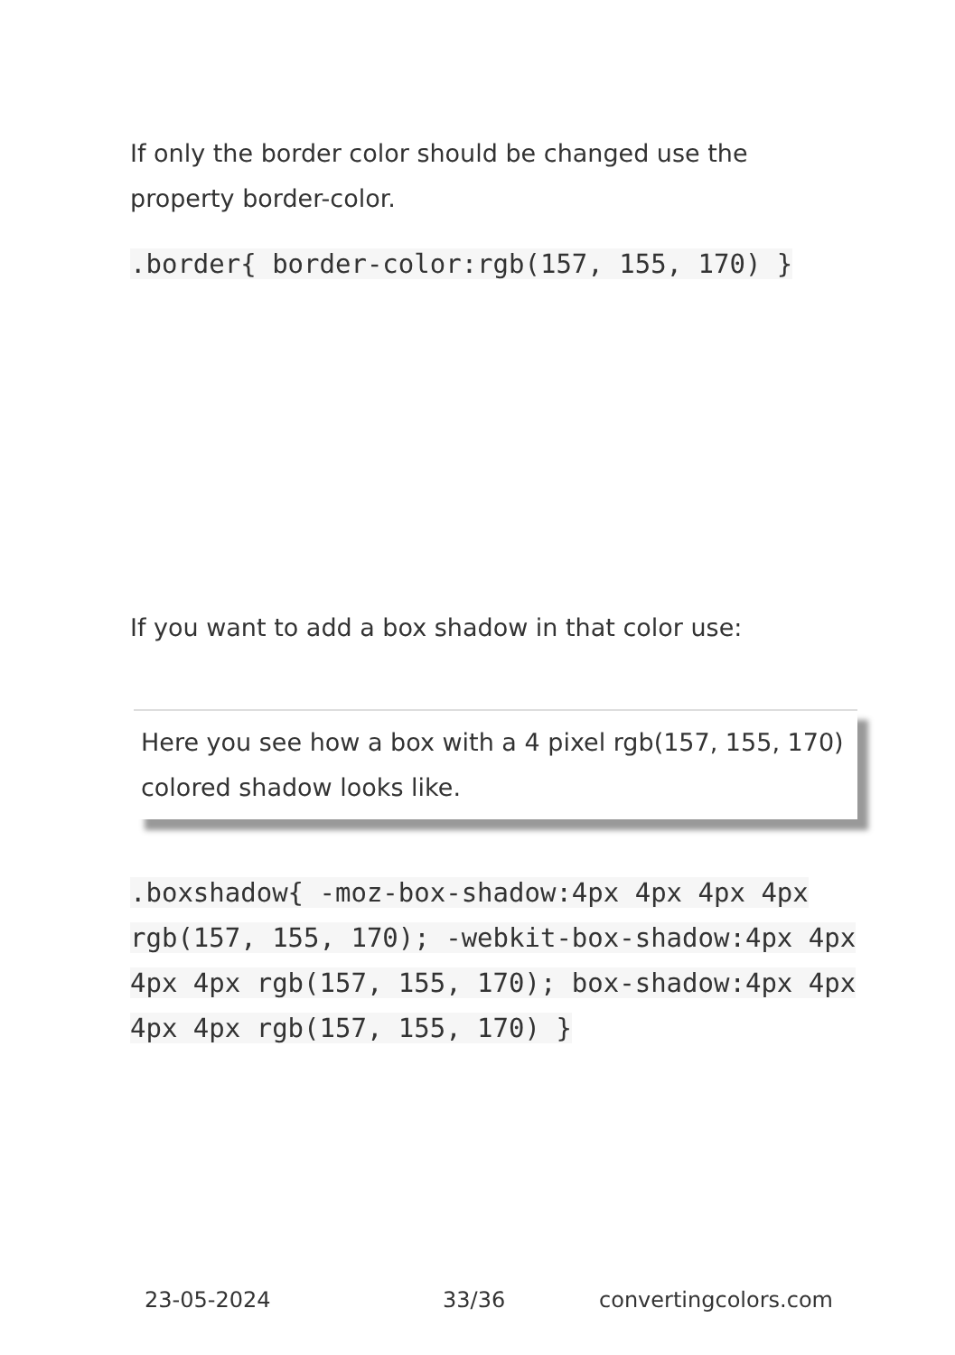If only the border color should be changed use the property border-color.
.border{ border-color:rgb(157, 155, 170) }
If you want to add a box shadow in that color use:
Here you see how a box with a 4 pixel rgb(157, 155, 170) colored shadow looks like.
.boxshadow{ -moz-box-shadow:4px 4px 4px 4px rgb(157, 155, 170); -webkit-box-shadow:4px 4px 4px 4px rgb(157, 155, 170); box-shadow:4px 4px 4px 4px rgb(157, 155, 170) }
23-05-2024 33/36 convertingcolors.com